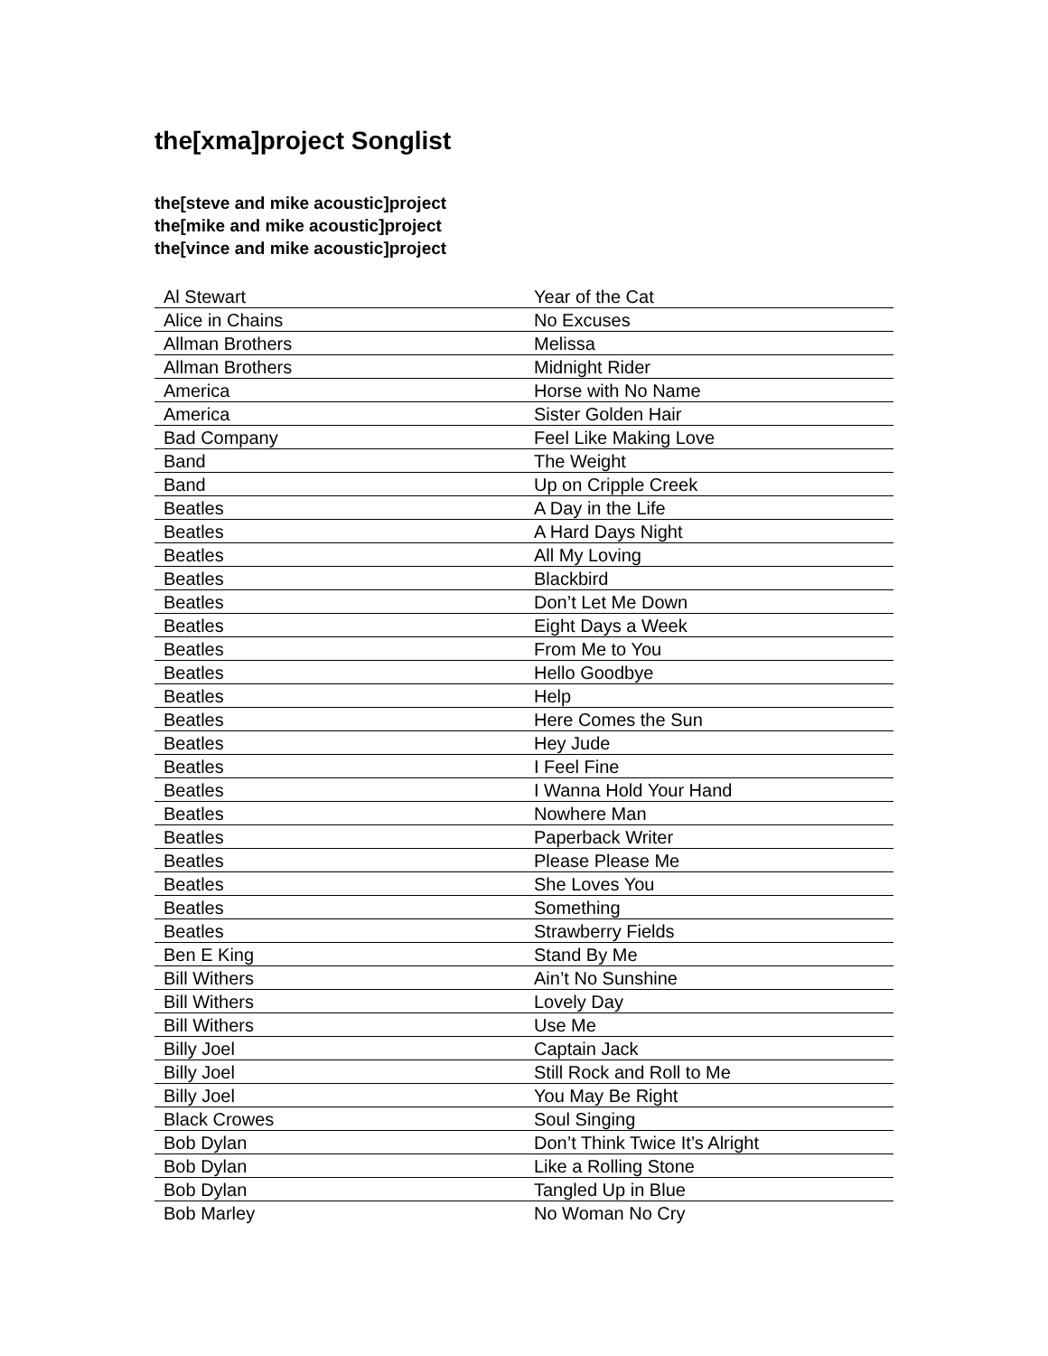the[xma]project Songlist
the[steve and mike acoustic]project
the[mike and mike acoustic]project
the[vince and mike acoustic]project
| Al Stewart | Year of the Cat |
| Alice in Chains | No Excuses |
| Allman Brothers | Melissa |
| Allman Brothers | Midnight Rider |
| America | Horse with No Name |
| America | Sister Golden Hair |
| Bad Company | Feel Like Making Love |
| Band | The Weight |
| Band | Up on Cripple Creek |
| Beatles | A Day in the Life |
| Beatles | A Hard Days Night |
| Beatles | All My Loving |
| Beatles | Blackbird |
| Beatles | Don’t Let Me Down |
| Beatles | Eight Days a Week |
| Beatles | From Me to You |
| Beatles | Hello Goodbye |
| Beatles | Help |
| Beatles | Here Comes the Sun |
| Beatles | Hey Jude |
| Beatles | I Feel Fine |
| Beatles | I Wanna Hold Your Hand |
| Beatles | Nowhere Man |
| Beatles | Paperback Writer |
| Beatles | Please Please Me |
| Beatles | She Loves You |
| Beatles | Something |
| Beatles | Strawberry Fields |
| Ben E King | Stand By Me |
| Bill Withers | Ain’t No Sunshine |
| Bill Withers | Lovely Day |
| Bill Withers | Use Me |
| Billy Joel | Captain Jack |
| Billy Joel | Still Rock and Roll to Me |
| Billy Joel | You May Be Right |
| Black Crowes | Soul Singing |
| Bob Dylan | Don’t Think Twice It’s Alright |
| Bob Dylan | Like a Rolling Stone |
| Bob Dylan | Tangled Up in Blue |
| Bob Marley | No Woman No Cry |